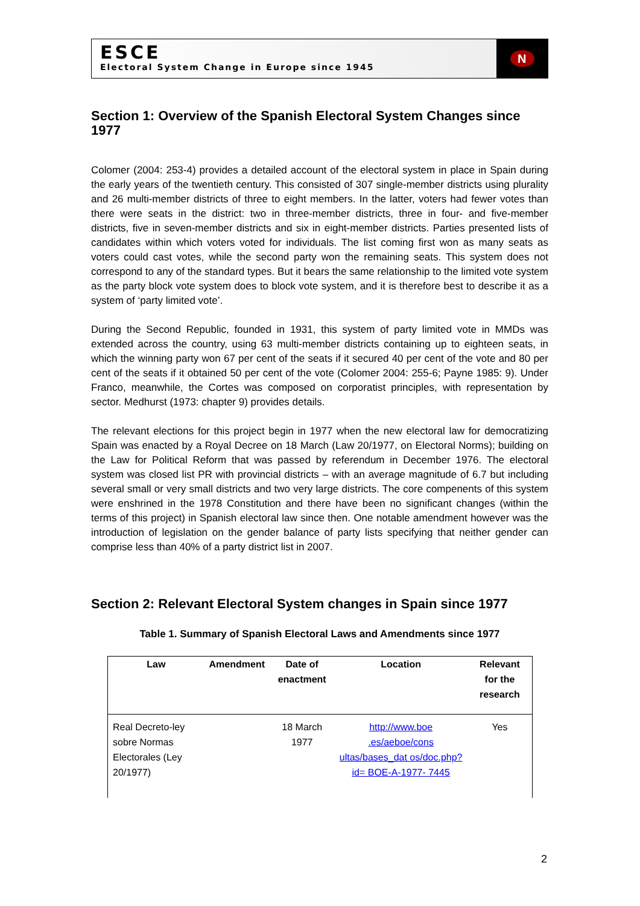ESCE
Electoral System Change in Europe since 1945
N
Section 1: Overview of the Spanish Electoral System Changes since 1977
Colomer (2004: 253-4) provides a detailed account of the electoral system in place in Spain during the early years of the twentieth century. This consisted of 307 single-member districts using plurality and 26 multi-member districts of three to eight members. In the latter, voters had fewer votes than there were seats in the district: two in three-member districts, three in four- and five-member districts, five in seven-member districts and six in eight-member districts. Parties presented lists of candidates within which voters voted for individuals. The list coming first won as many seats as voters could cast votes, while the second party won the remaining seats. This system does not correspond to any of the standard types. But it bears the same relationship to the limited vote system as the party block vote system does to block vote system, and it is therefore best to describe it as a system of ‘party limited vote’.
During the Second Republic, founded in 1931, this system of party limited vote in MMDs was extended across the country, using 63 multi-member districts containing up to eighteen seats, in which the winning party won 67 per cent of the seats if it secured 40 per cent of the vote and 80 per cent of the seats if it obtained 50 per cent of the vote (Colomer 2004: 255-6; Payne 1985: 9). Under Franco, meanwhile, the Cortes was composed on corporatist principles, with representation by sector. Medhurst (1973: chapter 9) provides details.
The relevant elections for this project begin in 1977 when the new electoral law for democratizing Spain was enacted by a Royal Decree on 18 March (Law 20/1977, on Electoral Norms); building on the Law for Political Reform that was passed by referendum in December 1976. The electoral system was closed list PR with provincial districts – with an average magnitude of 6.7 but including several small or very small districts and two very large districts. The core compenents of this system were enshrined in the 1978 Constitution and there have been no significant changes (within the terms of this project) in Spanish electoral law since then. One notable amendment however was the introduction of legislation on the gender balance of party lists specifying that neither gender can comprise less than 40% of a party district list in 2007.
Section 2: Relevant Electoral System changes in Spain since 1977
Table 1. Summary of Spanish Electoral Laws and Amendments since 1977
| Law | Amendment | Date of enactment | Location | Relevant for the research |
| --- | --- | --- | --- | --- |
| Real Decreto-ley sobre Normas Electorales (Ley 20/1977) | | 18 March 1977 | http://www.boe .es/aeboe/cons ultas/bases_dat os/doc.php?id= BOE-A-1977- 7445 | Yes |
2